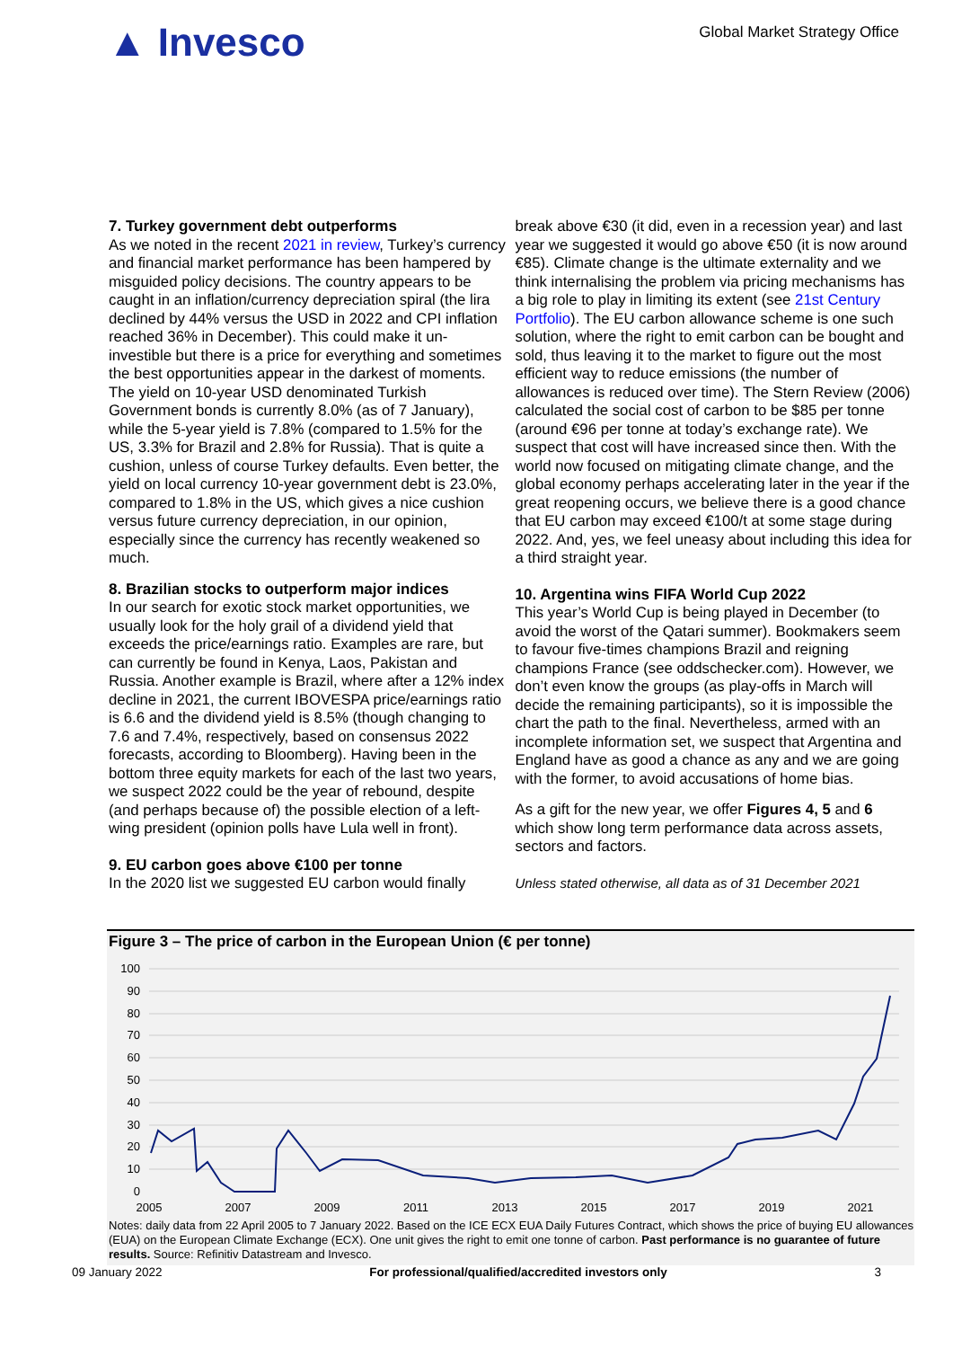▲ Invesco
Global Market Strategy Office
7. Turkey government debt outperforms
As we noted in the recent 2021 in review, Turkey’s currency and financial market performance has been hampered by misguided policy decisions. The country appears to be caught in an inflation/currency depreciation spiral (the lira declined by 44% versus the USD in 2022 and CPI inflation reached 36% in December). This could make it un-investible but there is a price for everything and sometimes the best opportunities appear in the darkest of moments. The yield on 10-year USD denominated Turkish Government bonds is currently 8.0% (as of 7 January), while the 5-year yield is 7.8% (compared to 1.5% for the US, 3.3% for Brazil and 2.8% for Russia). That is quite a cushion, unless of course Turkey defaults. Even better, the yield on local currency 10-year government debt is 23.0%, compared to 1.8% in the US, which gives a nice cushion versus future currency depreciation, in our opinion, especially since the currency has recently weakened so much.
8. Brazilian stocks to outperform major indices
In our search for exotic stock market opportunities, we usually look for the holy grail of a dividend yield that exceeds the price/earnings ratio. Examples are rare, but can currently be found in Kenya, Laos, Pakistan and Russia. Another example is Brazil, where after a 12% index decline in 2021, the current IBOVESPA price/earnings ratio is 6.6 and the dividend yield is 8.5% (though changing to 7.6 and 7.4%, respectively, based on consensus 2022 forecasts, according to Bloomberg). Having been in the bottom three equity markets for each of the last two years, we suspect 2022 could be the year of rebound, despite (and perhaps because of) the possible election of a left-wing president (opinion polls have Lula well in front).
9. EU carbon goes above €100 per tonne
In the 2020 list we suggested EU carbon would finally
break above €30 (it did, even in a recession year) and last year we suggested it would go above €50 (it is now around €85). Climate change is the ultimate externality and we think internalising the problem via pricing mechanisms has a big role to play in limiting its extent (see 21st Century Portfolio). The EU carbon allowance scheme is one such solution, where the right to emit carbon can be bought and sold, thus leaving it to the market to figure out the most efficient way to reduce emissions (the number of allowances is reduced over time). The Stern Review (2006) calculated the social cost of carbon to be $85 per tonne (around €96 per tonne at today’s exchange rate). We suspect that cost will have increased since then. With the world now focused on mitigating climate change, and the global economy perhaps accelerating later in the year if the great reopening occurs, we believe there is a good chance that EU carbon may exceed €100/t at some stage during 2022. And, yes, we feel uneasy about including this idea for a third straight year.
10. Argentina wins FIFA World Cup 2022
This year’s World Cup is being played in December (to avoid the worst of the Qatari summer). Bookmakers seem to favour five-times champions Brazil and reigning champions France (see oddschecker.com). However, we don’t even know the groups (as play-offs in March will decide the remaining participants), so it is impossible the chart the path to the final. Nevertheless, armed with an incomplete information set, we suspect that Argentina and England have as good a chance as any and we are going with the former, to avoid accusations of home bias.
As a gift for the new year, we offer Figures 4, 5 and 6 which show long term performance data across assets, sectors and factors.
Unless stated otherwise, all data as of 31 December 2021
Figure 3 – The price of carbon in the European Union (€ per tonne)
100
90
80
70
60
50
40
30
20
10
0
2005
2007
2009
2011
2013
2015
2017
2019
2021
Notes: daily data from 22 April 2005 to 7 January 2022. Based on the ICE ECX EUA Daily Futures Contract, which shows the price of buying EU allowances (EUA) on the European Climate Exchange (ECX). One unit gives the right to emit one tonne of carbon. Past performance is no guarantee of future results. Source: Refinitiv Datastream and Invesco.
09 January 2022 For professional/qualified/accredited investors only 3